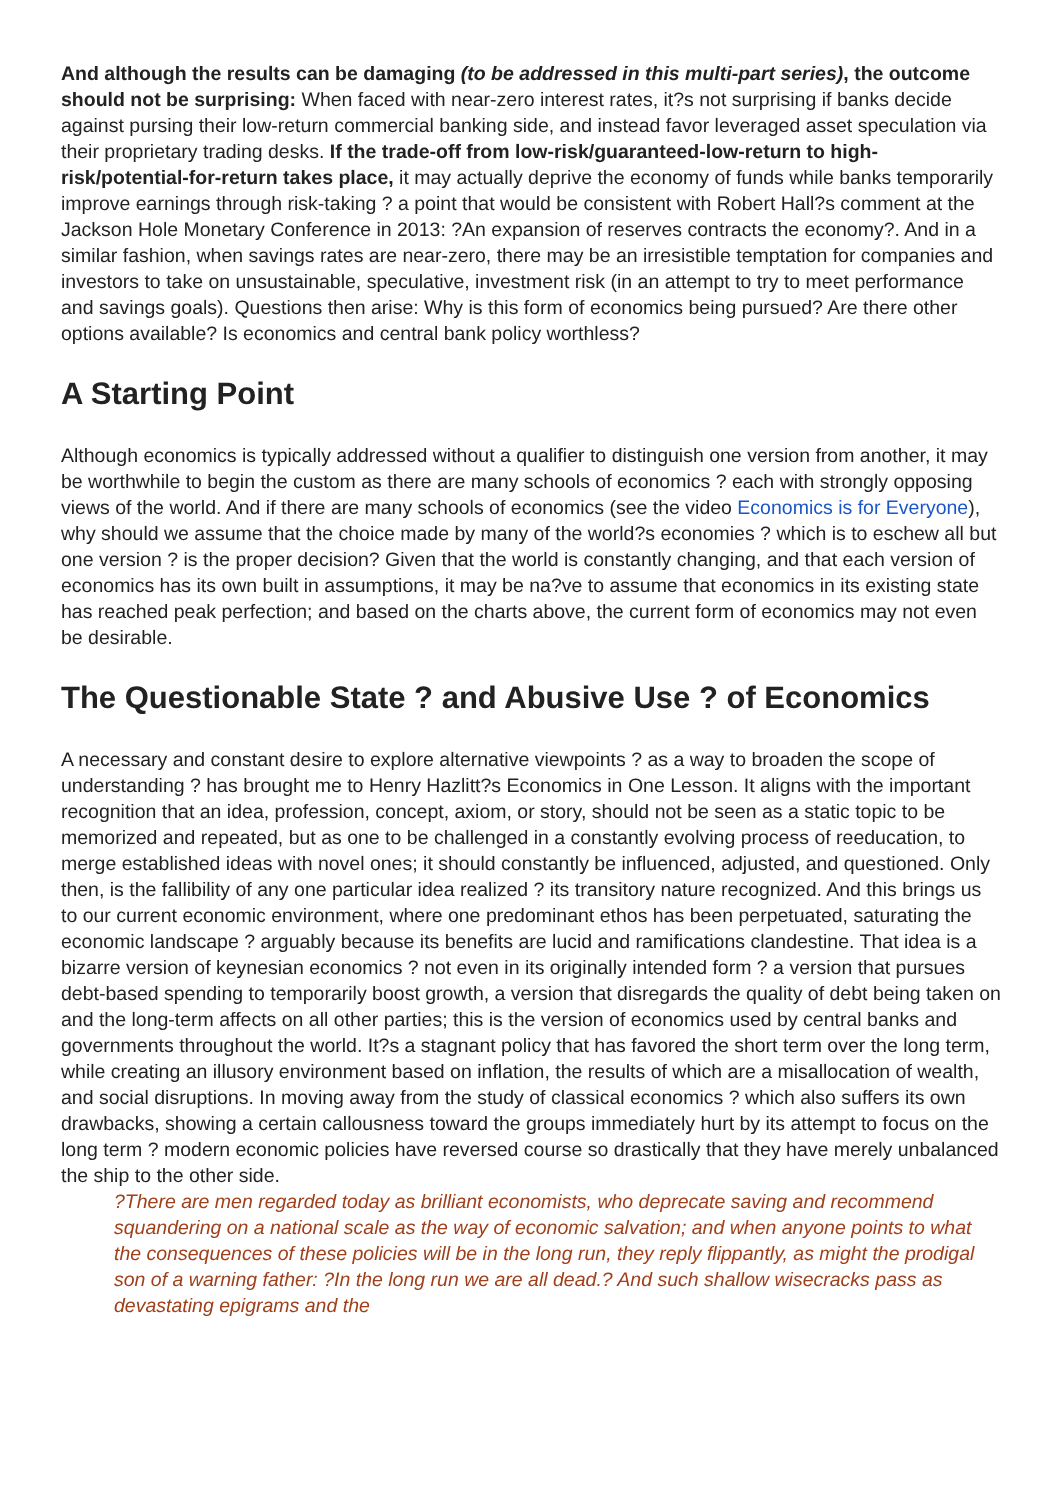And although the results can be damaging (to be addressed in this multi-part series), the outcome should not be surprising: When faced with near-zero interest rates, it?s not surprising if banks decide against pursing their low-return commercial banking side, and instead favor leveraged asset speculation via their proprietary trading desks. If the trade-off from low-risk/guaranteed-low-return to high-risk/potential-for-return takes place, it may actually deprive the economy of funds while banks temporarily improve earnings through risk-taking ? a point that would be consistent with Robert Hall?s comment at the Jackson Hole Monetary Conference in 2013: ?An expansion of reserves contracts the economy?. And in a similar fashion, when savings rates are near-zero, there may be an irresistible temptation for companies and investors to take on unsustainable, speculative, investment risk (in an attempt to try to meet performance and savings goals). Questions then arise: Why is this form of economics being pursued? Are there other options available? Is economics and central bank policy worthless?
A Starting Point
Although economics is typically addressed without a qualifier to distinguish one version from another, it may be worthwhile to begin the custom as there are many schools of economics ? each with strongly opposing views of the world. And if there are many schools of economics (see the video Economics is for Everyone), why should we assume that the choice made by many of the world?s economies ? which is to eschew all but one version ? is the proper decision? Given that the world is constantly changing, and that each version of economics has its own built in assumptions, it may be na?ve to assume that economics in its existing state has reached peak perfection; and based on the charts above, the current form of economics may not even be desirable.
The Questionable State ? and Abusive Use ? of Economics
A necessary and constant desire to explore alternative viewpoints ? as a way to broaden the scope of understanding ? has brought me to Henry Hazlitt?s Economics in One Lesson. It aligns with the important recognition that an idea, profession, concept, axiom, or story, should not be seen as a static topic to be memorized and repeated, but as one to be challenged in a constantly evolving process of reeducation, to merge established ideas with novel ones; it should constantly be influenced, adjusted, and questioned. Only then, is the fallibility of any one particular idea realized ? its transitory nature recognized. And this brings us to our current economic environment, where one predominant ethos has been perpetuated, saturating the economic landscape ? arguably because its benefits are lucid and ramifications clandestine. That idea is a bizarre version of keynesian economics ? not even in its originally intended form ? a version that pursues debt-based spending to temporarily boost growth, a version that disregards the quality of debt being taken on and the long-term affects on all other parties; this is the version of economics used by central banks and governments throughout the world. It?s a stagnant policy that has favored the short term over the long term, while creating an illusory environment based on inflation, the results of which are a misallocation of wealth, and social disruptions. In moving away from the study of classical economics ? which also suffers its own drawbacks, showing a certain callousness toward the groups immediately hurt by its attempt to focus on the long term ? modern economic policies have reversed course so drastically that they have merely unbalanced the ship to the other side.
?There are men regarded today as brilliant economists, who deprecate saving and recommend squandering on a national scale as the way of economic salvation; and when anyone points to what the consequences of these policies will be in the long run, they reply flippantly, as might the prodigal son of a warning father: ?In the long run we are all dead.? And such shallow wisecracks pass as devastating epigrams and the